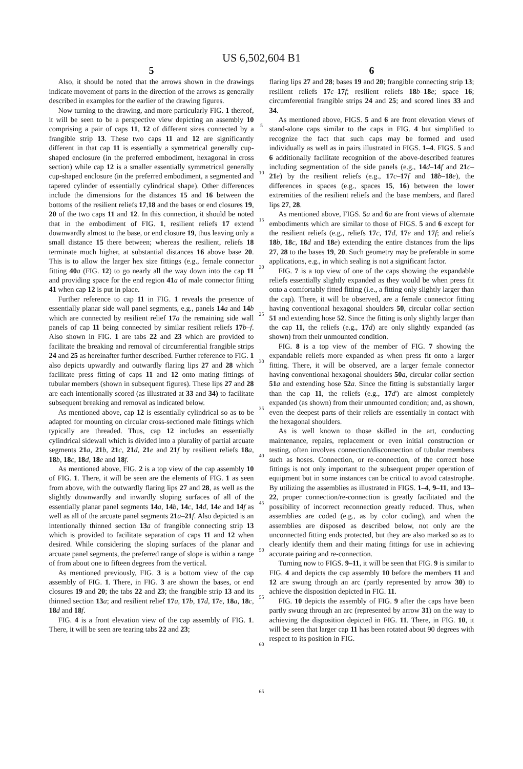US 6,502,604 B1
5
Also, it should be noted that the arrows shown in the drawings indicate movement of parts in the direction of the arrows as generally described in examples for the earlier of the drawing figures.
Now turning to the drawing, and more particularly FIG. 1 thereof, it will be seen to be a perspective view depicting an assembly 10 comprising a pair of caps 11, 12 of different sizes connected by a frangible strip 13. These two caps 11 and 12 are significantly different in that cap 11 is essentially a symmetrical generally cup-shaped enclosure (in the preferred embodiment, hexagonal in cross section) while cap 12 is a smaller essentially symmetrical generally cup-shaped enclosure (in the preferred embodiment, a segmented and tapered cylinder of essentially cylindrical shape). Other differences include the dimensions for the distances 15 and 16 between the bottoms of the resilient reliefs 17,18 and the bases or end closures 19, 20 of the two caps 11 and 12. In this connection, it should be noted that in the embodiment of FIG. 1, resilient reliefs 17 extend downwardly almost to the base, or end closure 19, thus leaving only a small distance 15 there between; whereas the resilient, reliefs 18 terminate much higher, at substantial distances 16 above base 20. This is to allow the larger hex size fittings (e.g., female connector fitting 40 a (FIG. 12) to go nearly all the way down into the cap 11 and providing space for the end region 41 a of male connector fitting 41 when cap 12 is put in place.
Further reference to cap 11 in FIG. 1 reveals the presence of essentially planar side wall panel segments, e.g., panels 14 a and 14 b which are connected by resilient relief 17 a the remaining side wall panels of cap 11 being connected by similar resilient reliefs 17 b–f. Also shown in FIG. 1 are tabs 22 and 23 which are provided to facilitate the breaking and removal of circumferential frangible strips 24 and 25 as hereinafter further described. Further reference to FIG. 1 also depicts upwardly and outwardly flaring lips 27 and 28 which facilitate press fitting of caps 11 and 12 onto mating fittings of tubular members (shown in subsequent figures). These lips 27 and 28 are each intentionally scored (as illustrated at 33 and 34) to facilitate subsequent breaking and removal as indicated below.
As mentioned above, cap 12 is essentially cylindrical so as to be adapted for mounting on circular cross-sectioned male fittings which typically are threaded. Thus, cap 12 includes an essentially cylindrical sidewall which is divided into a plurality of partial arcuate segments 21 a, 21 b, 21 c, 21 d, 21 e and 21 f by resilient reliefs 18 a, 18 b, 18 c, 18 d, 18 e and 18 f.
As mentioned above, FIG. 2 is a top view of the cap assembly 10 of FIG. 1. There, it will be seen are the elements of FIG. 1 as seen from above, with the outwardly flaring lips 27 and 28, as well as the slightly downwardly and inwardly sloping surfaces of all of the essentially planar panel segments 14 a, 14 b, 14 c, 14 d, 14 e and 14 f as well as all of the arcuate panel segments 21 a–21 f. Also depicted is an intentionally thinned section 13 a of frangible connecting strip 13 which is provided to facilitate separation of caps 11 and 12 when desired. While considering the sloping surfaces of the planar and arcuate panel segments, the preferred range of slope is within a range of from about one to fifteen degrees from the vertical.
As mentioned previously, FIG. 3 is a bottom view of the cap assembly of FIG. 1. There, in FIG. 3 are shown the bases, or end closures 19 and 20; the tabs 22 and 23; the frangible strip 13 and its thinned section 13 a; and resilient relief 17 a, 17 b, 17 d, 17 e, 18 a, 18 c, 18 d and 18 f.
FIG. 4 is a front elevation view of the cap assembly of FIG. 1. There, it will be seen are tearing tabs 22 and 23;
5
10
15
20
25
30
35
40
45
50
55
60
65
6
flaring lips 27 and 28; bases 19 and 20; frangible connecting strip 13; resilient reliefs 17 c–17 f; resilient reliefs 18 b–18 e; space 16; circumferential frangible strips 24 and 25; and scored lines 33 and 34.
As mentioned above, FIGS. 5 and 6 are front elevation views of stand-alone caps similar to the caps in FIG. 4 but simplified to recognize the fact that such caps may be formed and used individually as well as in pairs illustrated in FIGS. 1–4. FIGS. 5 and 6 additionally facilitate recognition of the above-described features including segmentation of the side panels (e.g., 14 d–14 f and 21 c–21 e) by the resilient reliefs (e.g., 17 c–17 f and 18 b–18 e), the differences in spaces (e.g., spaces 15, 16) between the lower extremities of the resilient reliefs and the base members, and flared lips 27, 28.
As mentioned above, FIGS. 5 a and 6 a are front views of alternate embodiments which are similar to those of FIGS. 5 and 6 except for the resilient reliefs (e.g., reliefs 17 c, 17 d, 17 e and 17 f; and reliefs 18 b, 18 c, 18 d and 18 e) extending the entire distances from the lips 27, 28 to the bases 19, 20. Such geometry may be preferable in some applications, e.g., in which sealing is not a significant factor.
FIG. 7 is a top view of one of the caps showing the expandable reliefs essentially slightly expanded as they would be when press fit onto a comfortably fitted fitting (i.e., a fitting only slightly larger than the cap). There, it will be observed, are a female connector fitting having conventional hexagonal shoulders 50, circular collar section 51 and extending hose 52. Since the fitting is only slightly larger than the cap 11, the reliefs (e.g., 17 d) are only slightly expanded (as shown) from their unmounted condition.
FIG. 8 is a top view of the member of FIG. 7 showing the expandable reliefs more expanded as when press fit onto a larger fitting. There, it will be observed, are a larger female connector having conventional hexagonal shoulders 50 a, circular collar section 51 a and extending hose 52 a. Since the fitting is substantially larger than the cap 11, the reliefs (e.g., 17 d') are almost completely expanded (as shown) from their unmounted condition; and, as shown, even the deepest parts of their reliefs are essentially in contact with the hexagonal shoulders.
As is well known to those skilled in the art, conducting maintenance, repairs, replacement or even initial construction or testing, often involves connection/disconnection of tubular members such as hoses. Connection, or re-connection, of the correct hose fittings is not only important to the subsequent proper operation of equipment but in some instances can be critical to avoid catastrophe. By utilizing the assemblies as illustrated in FIGS. 1–4, 9–11, and 13–22, proper connection/re-connection is greatly facilitated and the possibility of incorrect reconnection greatly reduced. Thus, when assemblies are coded (e.g., as by color coding), and when the assemblies are disposed as described below, not only are the unconnected fitting ends protected, but they are also marked so as to clearly identify them and their mating fittings for use in achieving accurate pairing and re-connection.
Turning now to FIGS. 9–11, it will be seen that FIG. 9 is similar to FIG. 4 and depicts the cap assembly 10 before the members 11 and 12 are swung through an arc (partly represented by arrow 30) to achieve the disposition depicted in FIG. 11.
FIG. 10 depicts the assembly of FIG. 9 after the caps have been partly swung through an arc (represented by arrow 31) on the way to achieving the disposition depicted in FIG. 11. There, in FIG. 10, it will be seen that larger cap 11 has been rotated about 90 degrees with respect to its position in FIG.